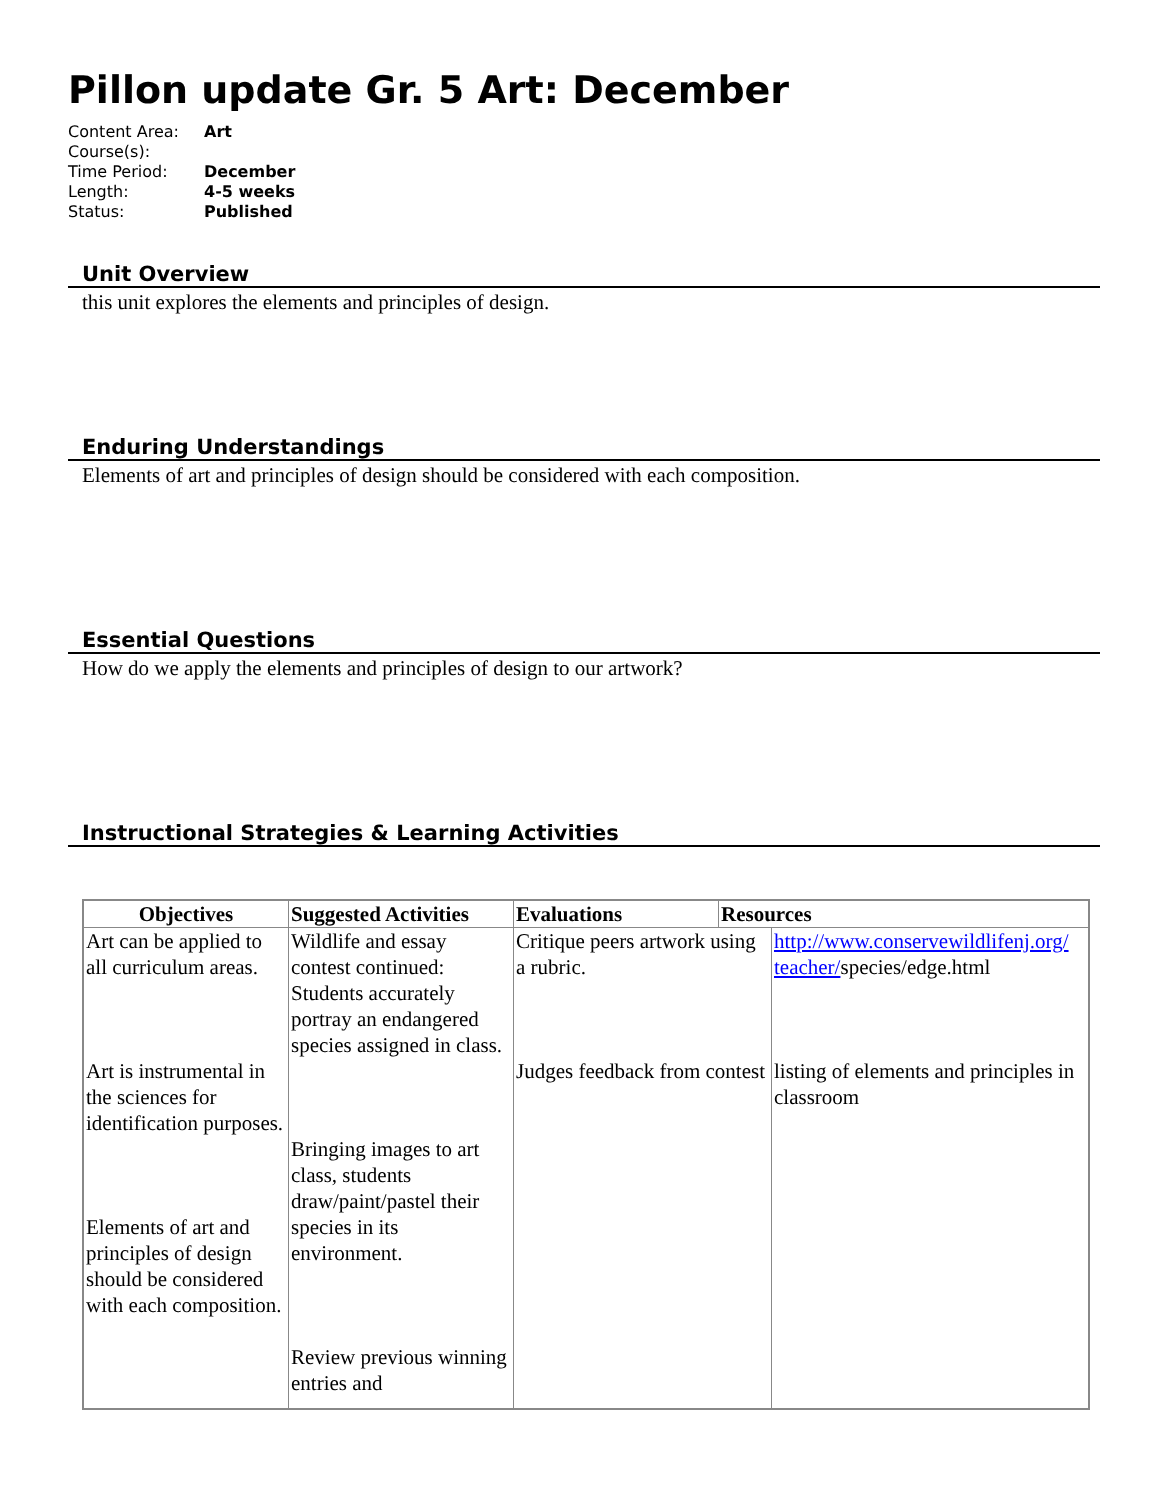Pillon update Gr. 5 Art: December
| Content Area: | Art |
| Course(s): | |
| Time Period: | December |
| Length: | 4-5 weeks |
| Status: | Published |
Unit Overview
this unit explores the elements and principles of design.
Enduring Understandings
Elements of art and principles of design should be considered with each composition.
Essential Questions
How do we apply the elements and principles of design to our artwork?
Instructional Strategies & Learning Activities
| Objectives | Suggested Activities | Evaluations | Resources | |
| --- | --- | --- | --- | --- |
| Art can be applied to all curriculum areas. Art is instrumental in the sciences for identification purposes. Elements of art and principles of design should be considered with each composition. | Wildlife and essay contest continued: Students accurately portray an endangered species assigned in class. Bringing images to art class, students draw/paint/pastel their species in its environment. Review previous winning entries and | Critique peers artwork using a rubric. Judges feedback from contest | | http://www.conservewildlifenj.org/ teacher/ species/edge.html listing of elements and principles in classroom |